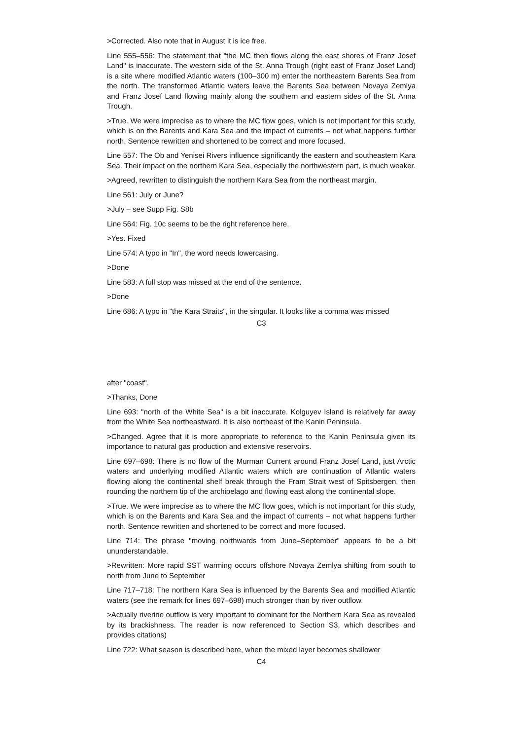>Corrected. Also note that in August it is ice free.
Line 555–556: The statement that "the MC then flows along the east shores of Franz Josef Land" is inaccurate. The western side of the St. Anna Trough (right east of Franz Josef Land) is a site where modified Atlantic waters (100–300 m) enter the northeastern Barents Sea from the north. The transformed Atlantic waters leave the Barents Sea between Novaya Zemlya and Franz Josef Land flowing mainly along the southern and eastern sides of the St. Anna Trough.
>True. We were imprecise as to where the MC flow goes, which is not important for this study, which is on the Barents and Kara Sea and the impact of currents – not what happens further north. Sentence rewritten and shortened to be correct and more focused.
Line 557: The Ob and Yenisei Rivers influence significantly the eastern and southeastern Kara Sea. Their impact on the northern Kara Sea, especially the northwestern part, is much weaker.
>Agreed, rewritten to distinguish the northern Kara Sea from the northeast margin.
Line 561: July or June?
>July – see Supp Fig. S8b
Line 564: Fig. 10c seems to be the right reference here.
>Yes. Fixed
Line 574: A typo in "In", the word needs lowercasing.
>Done
Line 583: A full stop was missed at the end of the sentence.
>Done
Line 686: A typo in "the Kara Straits", in the singular. It looks like a comma was missed
C3
after "coast".
>Thanks, Done
Line 693: "north of the White Sea" is a bit inaccurate. Kolguyev Island is relatively far away from the White Sea northeastward. It is also northeast of the Kanin Peninsula.
>Changed. Agree that it is more appropriate to reference to the Kanin Peninsula given its importance to natural gas production and extensive reservoirs.
Line 697–698: There is no flow of the Murman Current around Franz Josef Land, just Arctic waters and underlying modified Atlantic waters which are continuation of Atlantic waters flowing along the continental shelf break through the Fram Strait west of Spitsbergen, then rounding the northern tip of the archipelago and flowing east along the continental slope.
>True. We were imprecise as to where the MC flow goes, which is not important for this study, which is on the Barents and Kara Sea and the impact of currents – not what happens further north. Sentence rewritten and shortened to be correct and more focused.
Line 714: The phrase "moving northwards from June–September" appears to be a bit ununderstandable.
>Rewritten: More rapid SST warming occurs offshore Novaya Zemlya shifting from south to north from June to September
Line 717–718: The northern Kara Sea is influenced by the Barents Sea and modified Atlantic waters (see the remark for lines 697–698) much stronger than by river outflow.
>Actually riverine outflow is very important to dominant for the Northern Kara Sea as revealed by its brackishness. The reader is now referenced to Section S3, which describes and provides citations)
Line 722: What season is described here, when the mixed layer becomes shallower
C4